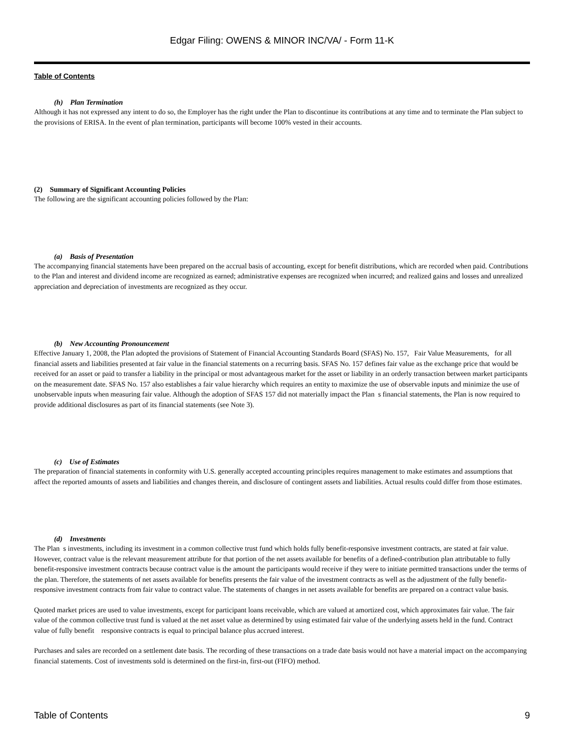Edgar Filing: OWENS & MINOR INC/VA/ - Form 11-K
Table of Contents
(h) Plan Termination
Although it has not expressed any intent to do so, the Employer has the right under the Plan to discontinue its contributions at any time and to terminate the Plan subject to the provisions of ERISA. In the event of plan termination, participants will become 100% vested in their accounts.
(2) Summary of Significant Accounting Policies
The following are the significant accounting policies followed by the Plan:
(a) Basis of Presentation
The accompanying financial statements have been prepared on the accrual basis of accounting, except for benefit distributions, which are recorded when paid. Contributions to the Plan and interest and dividend income are recognized as earned; administrative expenses are recognized when incurred; and realized gains and losses and unrealized appreciation and depreciation of investments are recognized as they occur.
(b) New Accounting Pronouncement
Effective January 1, 2008, the Plan adopted the provisions of Statement of Financial Accounting Standards Board (SFAS) No. 157, Fair Value Measurements, for all financial assets and liabilities presented at fair value in the financial statements on a recurring basis. SFAS No. 157 defines fair value as the exchange price that would be received for an asset or paid to transfer a liability in the principal or most advantageous market for the asset or liability in an orderly transaction between market participants on the measurement date. SFAS No. 157 also establishes a fair value hierarchy which requires an entity to maximize the use of observable inputs and minimize the use of unobservable inputs when measuring fair value. Although the adoption of SFAS 157 did not materially impact the Plan s financial statements, the Plan is now required to provide additional disclosures as part of its financial statements (see Note 3).
(c) Use of Estimates
The preparation of financial statements in conformity with U.S. generally accepted accounting principles requires management to make estimates and assumptions that affect the reported amounts of assets and liabilities and changes therein, and disclosure of contingent assets and liabilities. Actual results could differ from those estimates.
(d) Investments
The Plan s investments, including its investment in a common collective trust fund which holds fully benefit-responsive investment contracts, are stated at fair value. However, contract value is the relevant measurement attribute for that portion of the net assets available for benefits of a defined-contribution plan attributable to fully benefit-responsive investment contracts because contract value is the amount the participants would receive if they were to initiate permitted transactions under the terms of the plan. Therefore, the statements of net assets available for benefits presents the fair value of the investment contracts as well as the adjustment of the fully benefit-responsive investment contracts from fair value to contract value. The statements of changes in net assets available for benefits are prepared on a contract value basis.
Quoted market prices are used to value investments, except for participant loans receivable, which are valued at amortized cost, which approximates fair value. The fair value of the common collective trust fund is valued at the net asset value as determined by using estimated fair value of the underlying assets held in the fund. Contract value of fully benefit responsive contracts is equal to principal balance plus accrued interest.
Purchases and sales are recorded on a settlement date basis. The recording of these transactions on a trade date basis would not have a material impact on the accompanying financial statements. Cost of investments sold is determined on the first-in, first-out (FIFO) method.
Table of Contents 9